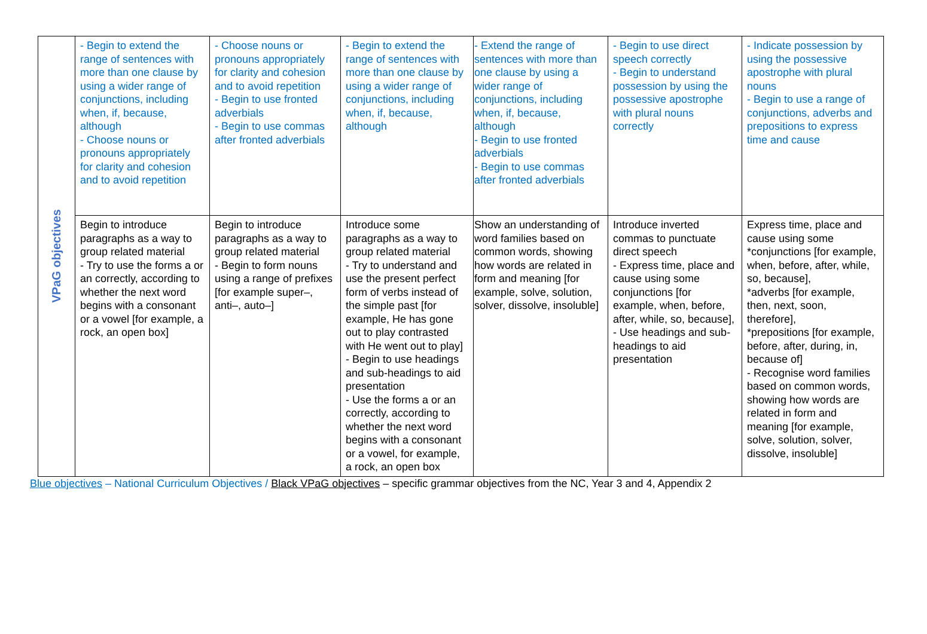| VPaG objectives | - Begin to extend the range of sentences with more than one clause by using a wider range of conjunctions, including when, if, because, although - Choose nouns or pronouns appropriately for clarity and cohesion and to avoid repetition | - Choose nouns or pronouns appropriately for clarity and cohesion and to avoid repetition - Begin to use fronted adverbials - Begin to use commas after fronted adverbials | - Begin to extend the range of sentences with more than one clause by using a wider range of conjunctions, including when, if, because, although | - Extend the range of sentences with more than one clause by using a wider range of conjunctions, including when, if, because, although - Begin to use fronted adverbials - Begin to use commas after fronted adverbials | - Begin to use direct speech correctly - Begin to understand possession by using the possessive apostrophe with plural nouns correctly | - Indicate possession by using the possessive apostrophe with plural nouns - Begin to use a range of conjunctions, adverbs and prepositions to express time and cause |
| | Begin to introduce paragraphs as a way to group related material - Try to use the forms a or an correctly, according to whether the next word begins with a consonant or a vowel [for example, a rock, an open box] | Begin to introduce paragraphs as a way to group related material - Begin to form nouns using a range of prefixes [for example super–, anti–, auto–] | Introduce some paragraphs as a way to group related material - Try to understand and use the present perfect form of verbs instead of the simple past [for example, He has gone out to play contrasted with He went out to play] - Begin to use headings and sub-headings to aid presentation - Use the forms a or an correctly, according to whether the next word begins with a consonant or a vowel, for example, a rock, an open box | Show an understanding of word families based on common words, showing how words are related in form and meaning [for example, solve, solution, solver, dissolve, insoluble] | Introduce inverted commas to punctuate direct speech - Express time, place and cause using some conjunctions [for example, when, before, after, while, so, because], - Use headings and sub- headings to aid presentation | Express time, place and cause using some *conjunctions [for example, when, before, after, while, so, because], *adverbs [for example, then, next, soon, therefore], *prepositions [for example, before, after, during, in, because of] - Recognise word families based on common words, showing how words are related in form and meaning [for example, solve, solution, solver, dissolve, insoluble] |
Blue objectives – National Curriculum Objectives / Black VPaG objectives – specific grammar objectives from the NC, Year 3 and 4, Appendix 2